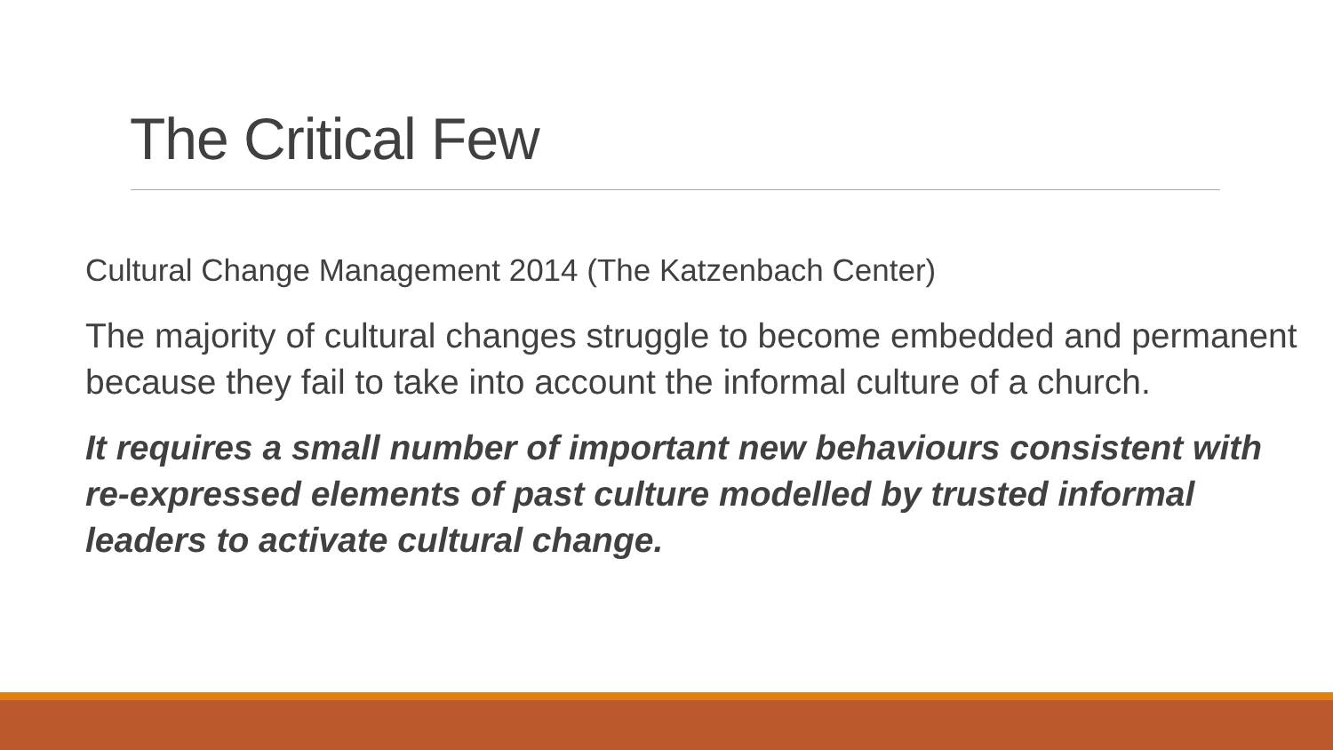The Critical Few
Cultural Change Management 2014 (The Katzenbach Center)
The majority of cultural changes struggle to become embedded and permanent because they fail to take into account the informal culture of a church.
It requires a small number of important new behaviours consistent with re-expressed elements of past culture modelled by trusted informal leaders to activate cultural change.